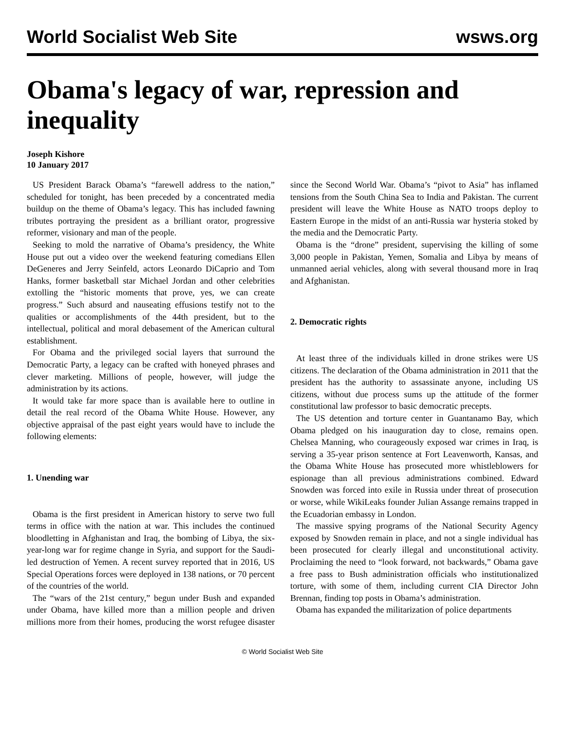World Socialist Web Site wsws.org
Obama's legacy of war, repression and inequality
Joseph Kishore
10 January 2017
US President Barack Obama’s “farewell address to the nation,” scheduled for tonight, has been preceded by a concentrated media buildup on the theme of Obama’s legacy. This has included fawning tributes portraying the president as a brilliant orator, progressive reformer, visionary and man of the people.
Seeking to mold the narrative of Obama’s presidency, the White House put out a video over the weekend featuring comedians Ellen DeGeneres and Jerry Seinfeld, actors Leonardo DiCaprio and Tom Hanks, former basketball star Michael Jordan and other celebrities extolling the “historic moments that prove, yes, we can create progress.” Such absurd and nauseating effusions testify not to the qualities or accomplishments of the 44th president, but to the intellectual, political and moral debasement of the American cultural establishment.
For Obama and the privileged social layers that surround the Democratic Party, a legacy can be crafted with honeyed phrases and clever marketing. Millions of people, however, will judge the administration by its actions.
It would take far more space than is available here to outline in detail the real record of the Obama White House. However, any objective appraisal of the past eight years would have to include the following elements:
1. Unending war
Obama is the first president in American history to serve two full terms in office with the nation at war. This includes the continued bloodletting in Afghanistan and Iraq, the bombing of Libya, the six-year-long war for regime change in Syria, and support for the Saudi-led destruction of Yemen. A recent survey reported that in 2016, US Special Operations forces were deployed in 138 nations, or 70 percent of the countries of the world.
The “wars of the 21st century,” begun under Bush and expanded under Obama, have killed more than a million people and driven millions more from their homes, producing the worst refugee disaster since the Second World War. Obama’s “pivot to Asia” has inflamed tensions from the South China Sea to India and Pakistan. The current president will leave the White House as NATO troops deploy to Eastern Europe in the midst of an anti-Russia war hysteria stoked by the media and the Democratic Party.
Obama is the “drone” president, supervising the killing of some 3,000 people in Pakistan, Yemen, Somalia and Libya by means of unmanned aerial vehicles, along with several thousand more in Iraq and Afghanistan.
2. Democratic rights
At least three of the individuals killed in drone strikes were US citizens. The declaration of the Obama administration in 2011 that the president has the authority to assassinate anyone, including US citizens, without due process sums up the attitude of the former constitutional law professor to basic democratic precepts.
The US detention and torture center in Guantanamo Bay, which Obama pledged on his inauguration day to close, remains open. Chelsea Manning, who courageously exposed war crimes in Iraq, is serving a 35-year prison sentence at Fort Leavenworth, Kansas, and the Obama White House has prosecuted more whistleblowers for espionage than all previous administrations combined. Edward Snowden was forced into exile in Russia under threat of prosecution or worse, while WikiLeaks founder Julian Assange remains trapped in the Ecuadorian embassy in London.
The massive spying programs of the National Security Agency exposed by Snowden remain in place, and not a single individual has been prosecuted for clearly illegal and unconstitutional activity. Proclaiming the need to “look forward, not backwards,” Obama gave a free pass to Bush administration officials who institutionalized torture, with some of them, including current CIA Director John Brennan, finding top posts in Obama’s administration.
Obama has expanded the militarization of police departments
© World Socialist Web Site